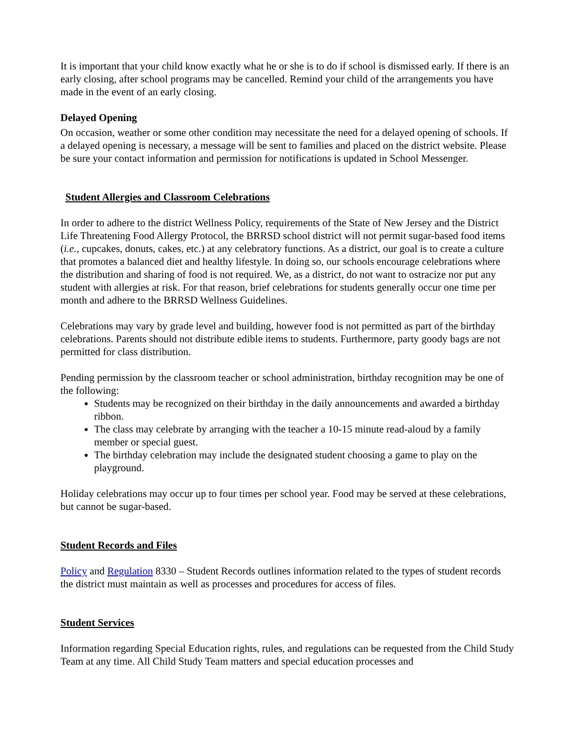It is important that your child know exactly what he or she is to do if school is dismissed early. If there is an early closing, after school programs may be cancelled. Remind your child of the arrangements you have made in the event of an early closing.
Delayed Opening
On occasion, weather or some other condition may necessitate the need for a delayed opening of schools. If a delayed opening is necessary, a message will be sent to families and placed on the district website. Please be sure your contact information and permission for notifications is updated in School Messenger.
Student Allergies and Classroom Celebrations
In order to adhere to the district Wellness Policy, requirements of the State of New Jersey and the District Life Threatening Food Allergy Protocol, the BRRSD school district will not permit sugar-based food items (i.e., cupcakes, donuts, cakes, etc.) at any celebratory functions. As a district, our goal is to create a culture that promotes a balanced diet and healthy lifestyle. In doing so, our schools encourage celebrations where the distribution and sharing of food is not required. We, as a district, do not want to ostracize nor put any student with allergies at risk. For that reason, brief celebrations for students generally occur one time per month and adhere to the BRRSD Wellness Guidelines.
Celebrations may vary by grade level and building, however food is not permitted as part of the birthday celebrations. Parents should not distribute edible items to students. Furthermore, party goody bags are not permitted for class distribution.
Pending permission by the classroom teacher or school administration, birthday recognition may be one of the following:
Students may be recognized on their birthday in the daily announcements and awarded a birthday ribbon.
The class may celebrate by arranging with the teacher a 10-15 minute read-aloud by a family member or special guest.
The birthday celebration may include the designated student choosing a game to play on the playground.
Holiday celebrations may occur up to four times per school year. Food may be served at these celebrations, but cannot be sugar-based.
Student Records and Files
Policy and Regulation 8330 – Student Records outlines information related to the types of student records the district must maintain as well as processes and procedures for access of files.
Student Services
Information regarding Special Education rights, rules, and regulations can be requested from the Child Study Team at any time. All Child Study Team matters and special education processes and